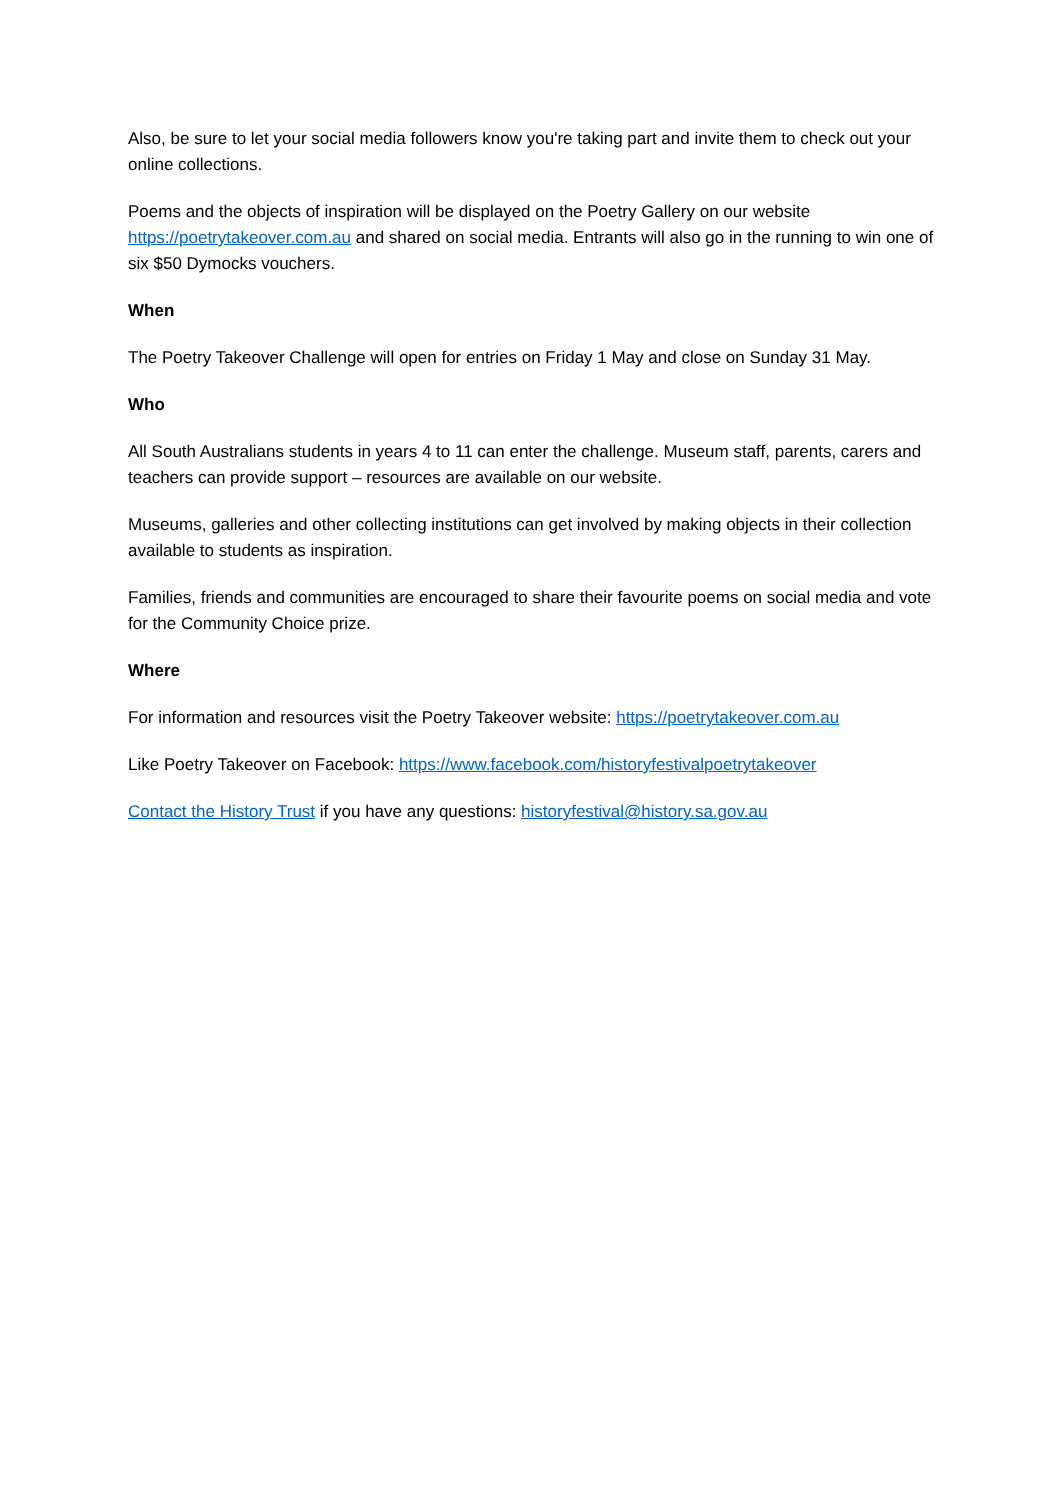Also, be sure to let your social media followers know you're taking part and invite them to check out your online collections.
Poems and the objects of inspiration will be displayed on the Poetry Gallery on our website https://poetrytakeover.com.au and shared on social media. Entrants will also go in the running to win one of six $50 Dymocks vouchers.
When
The Poetry Takeover Challenge will open for entries on Friday 1 May and close on Sunday 31 May.
Who
All South Australians students in years 4 to 11 can enter the challenge. Museum staff, parents, carers and teachers can provide support – resources are available on our website.
Museums, galleries and other collecting institutions can get involved by making objects in their collection available to students as inspiration.
Families, friends and communities are encouraged to share their favourite poems on social media and vote for the Community Choice prize.
Where
For information and resources visit the Poetry Takeover website: https://poetrytakeover.com.au
Like Poetry Takeover on Facebook: https://www.facebook.com/historyfestivalpoetrytakeover
Contact the History Trust if you have any questions: historyfestival@history.sa.gov.au